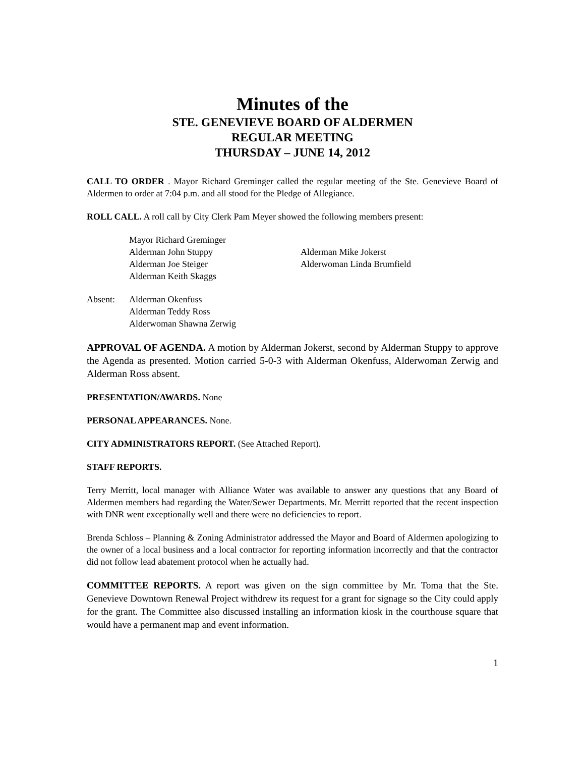Minutes of the
STE. GENEVIEVE BOARD OF ALDERMEN
REGULAR MEETING
THURSDAY – JUNE 14, 2012
CALL TO ORDER . Mayor Richard Greminger called the regular meeting of the Ste. Genevieve Board of Aldermen to order at 7:04 p.m. and all stood for the Pledge of Allegiance.
ROLL CALL. A roll call by City Clerk Pam Meyer showed the following members present:
Mayor Richard Greminger
Alderman John Stuppy Alderman Mike Jokerst
Alderman Joe Steiger Alderwoman Linda Brumfield
Alderman Keith Skaggs
Absent: Alderman Okenfuss
Alderman Teddy Ross
Alderwoman Shawna Zerwig
APPROVAL OF AGENDA. A motion by Alderman Jokerst, second by Alderman Stuppy to approve the Agenda as presented. Motion carried 5-0-3 with Alderman Okenfuss, Alderwoman Zerwig and Alderman Ross absent.
PRESENTATION/AWARDS. None
PERSONAL APPEARANCES. None.
CITY ADMINISTRATORS REPORT. (See Attached Report).
STAFF REPORTS.
Terry Merritt, local manager with Alliance Water was available to answer any questions that any Board of Aldermen members had regarding the Water/Sewer Departments. Mr. Merritt reported that the recent inspection with DNR went exceptionally well and there were no deficiencies to report.
Brenda Schloss – Planning & Zoning Administrator addressed the Mayor and Board of Aldermen apologizing to the owner of a local business and a local contractor for reporting information incorrectly and that the contractor did not follow lead abatement protocol when he actually had.
COMMITTEE REPORTS. A report was given on the sign committee by Mr. Toma that the Ste. Genevieve Downtown Renewal Project withdrew its request for a grant for signage so the City could apply for the grant. The Committee also discussed installing an information kiosk in the courthouse square that would have a permanent map and event information.
1